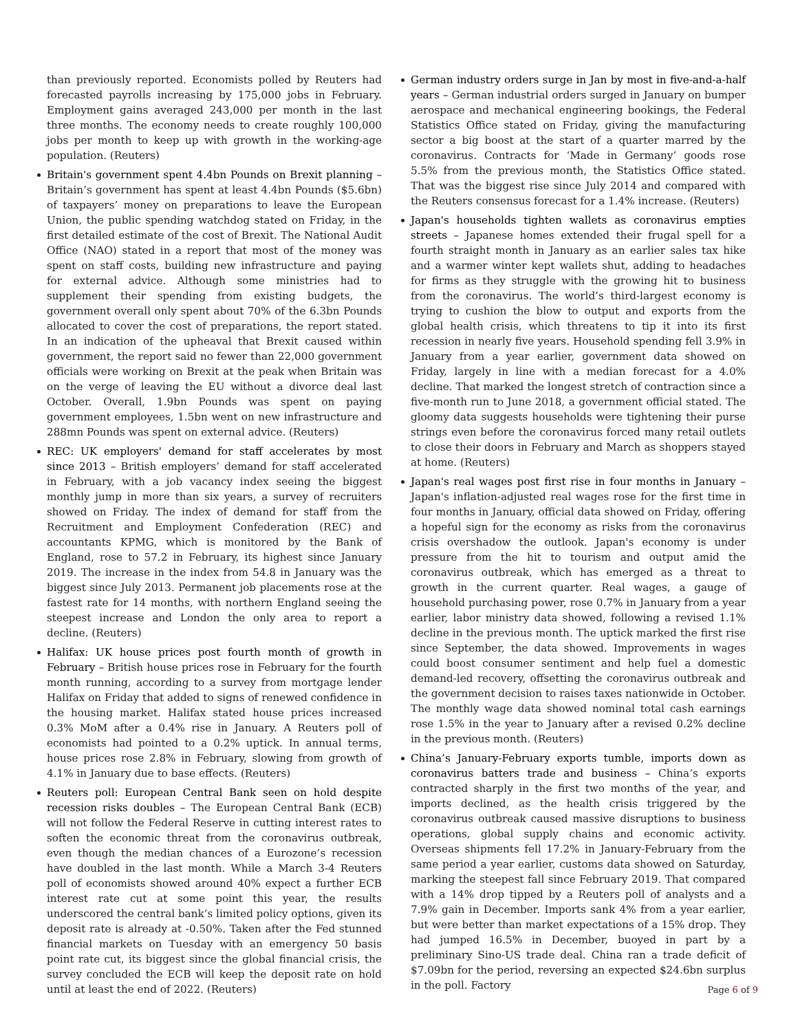than previously reported. Economists polled by Reuters had forecasted payrolls increasing by 175,000 jobs in February. Employment gains averaged 243,000 per month in the last three months. The economy needs to create roughly 100,000 jobs per month to keep up with growth in the working-age population. (Reuters)
Britain's government spent 4.4bn Pounds on Brexit planning – Britain’s government has spent at least 4.4bn Pounds ($5.6bn) of taxpayers’ money on preparations to leave the European Union, the public spending watchdog stated on Friday, in the first detailed estimate of the cost of Brexit. The National Audit Office (NAO) stated in a report that most of the money was spent on staff costs, building new infrastructure and paying for external advice. Although some ministries had to supplement their spending from existing budgets, the government overall only spent about 70% of the 6.3bn Pounds allocated to cover the cost of preparations, the report stated. In an indication of the upheaval that Brexit caused within government, the report said no fewer than 22,000 government officials were working on Brexit at the peak when Britain was on the verge of leaving the EU without a divorce deal last October. Overall, 1.9bn Pounds was spent on paying government employees, 1.5bn went on new infrastructure and 288mn Pounds was spent on external advice. (Reuters)
REC: UK employers' demand for staff accelerates by most since 2013 – British employers’ demand for staff accelerated in February, with a job vacancy index seeing the biggest monthly jump in more than six years, a survey of recruiters showed on Friday. The index of demand for staff from the Recruitment and Employment Confederation (REC) and accountants KPMG, which is monitored by the Bank of England, rose to 57.2 in February, its highest since January 2019. The increase in the index from 54.8 in January was the biggest since July 2013. Permanent job placements rose at the fastest rate for 14 months, with northern England seeing the steepest increase and London the only area to report a decline. (Reuters)
Halifax: UK house prices post fourth month of growth in February – British house prices rose in February for the fourth month running, according to a survey from mortgage lender Halifax on Friday that added to signs of renewed confidence in the housing market. Halifax stated house prices increased 0.3% MoM after a 0.4% rise in January. A Reuters poll of economists had pointed to a 0.2% uptick. In annual terms, house prices rose 2.8% in February, slowing from growth of 4.1% in January due to base effects. (Reuters)
Reuters poll: European Central Bank seen on hold despite recession risks doubles – The European Central Bank (ECB) will not follow the Federal Reserve in cutting interest rates to soften the economic threat from the coronavirus outbreak, even though the median chances of a Eurozone’s recession have doubled in the last month. While a March 3-4 Reuters poll of economists showed around 40% expect a further ECB interest rate cut at some point this year, the results underscored the central bank’s limited policy options, given its deposit rate is already at -0.50%. Taken after the Fed stunned financial markets on Tuesday with an emergency 50 basis point rate cut, its biggest since the global financial crisis, the survey concluded the ECB will keep the deposit rate on hold until at least the end of 2022. (Reuters)
German industry orders surge in Jan by most in five-and-a-half years – German industrial orders surged in January on bumper aerospace and mechanical engineering bookings, the Federal Statistics Office stated on Friday, giving the manufacturing sector a big boost at the start of a quarter marred by the coronavirus. Contracts for ‘Made in Germany’ goods rose 5.5% from the previous month, the Statistics Office stated. That was the biggest rise since July 2014 and compared with the Reuters consensus forecast for a 1.4% increase. (Reuters)
Japan's households tighten wallets as coronavirus empties streets – Japanese homes extended their frugal spell for a fourth straight month in January as an earlier sales tax hike and a warmer winter kept wallets shut, adding to headaches for firms as they struggle with the growing hit to business from the coronavirus. The world’s third-largest economy is trying to cushion the blow to output and exports from the global health crisis, which threatens to tip it into its first recession in nearly five years. Household spending fell 3.9% in January from a year earlier, government data showed on Friday, largely in line with a median forecast for a 4.0% decline. That marked the longest stretch of contraction since a five-month run to June 2018, a government official stated. The gloomy data suggests households were tightening their purse strings even before the coronavirus forced many retail outlets to close their doors in February and March as shoppers stayed at home. (Reuters)
Japan's real wages post first rise in four months in January – Japan's inflation-adjusted real wages rose for the first time in four months in January, official data showed on Friday, offering a hopeful sign for the economy as risks from the coronavirus crisis overshadow the outlook. Japan's economy is under pressure from the hit to tourism and output amid the coronavirus outbreak, which has emerged as a threat to growth in the current quarter. Real wages, a gauge of household purchasing power, rose 0.7% in January from a year earlier, labor ministry data showed, following a revised 1.1% decline in the previous month. The uptick marked the first rise since September, the data showed. Improvements in wages could boost consumer sentiment and help fuel a domestic demand-led recovery, offsetting the coronavirus outbreak and the government decision to raises taxes nationwide in October. The monthly wage data showed nominal total cash earnings rose 1.5% in the year to January after a revised 0.2% decline in the previous month. (Reuters)
China’s January-February exports tumble, imports down as coronavirus batters trade and business – China’s exports contracted sharply in the first two months of the year, and imports declined, as the health crisis triggered by the coronavirus outbreak caused massive disruptions to business operations, global supply chains and economic activity. Overseas shipments fell 17.2% in January-February from the same period a year earlier, customs data showed on Saturday, marking the steepest fall since February 2019. That compared with a 14% drop tipped by a Reuters poll of analysts and a 7.9% gain in December. Imports sank 4% from a year earlier, but were better than market expectations of a 15% drop. They had jumped 16.5% in December, buoyed in part by a preliminary Sino-US trade deal. China ran a trade deficit of $7.09bn for the period, reversing an expected $24.6bn surplus in the poll. Factory
Page 6 of 9